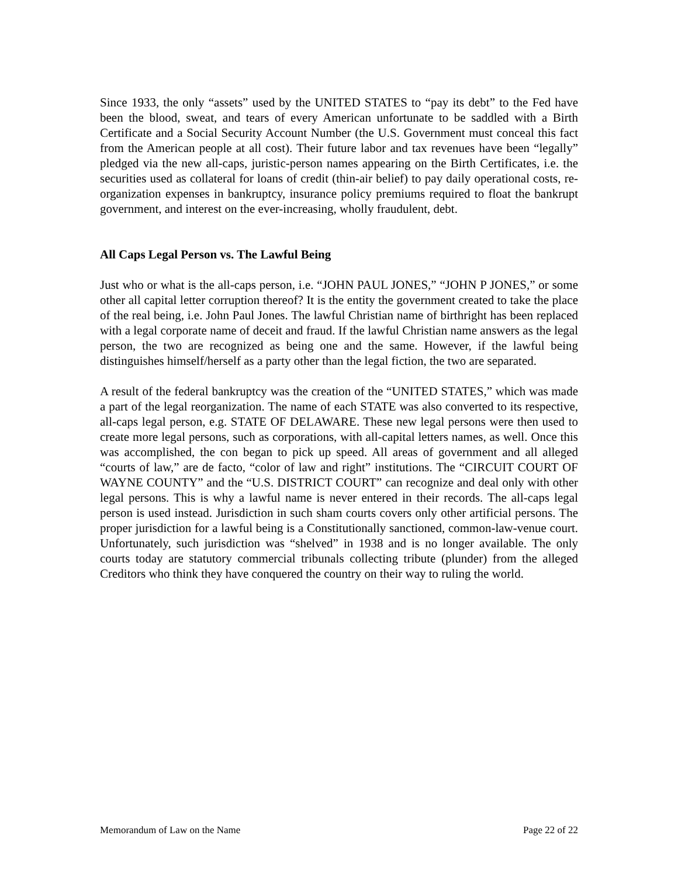Since 1933, the only “assets” used by the UNITED STATES to “pay its debt” to the Fed have been the blood, sweat, and tears of every American unfortunate to be saddled with a Birth Certificate and a Social Security Account Number (the U.S. Government must conceal this fact from the American people at all cost). Their future labor and tax revenues have been “legally” pledged via the new all-caps, juristic-person names appearing on the Birth Certificates, i.e. the securities used as collateral for loans of credit (thin-air belief) to pay daily operational costs, re-organization expenses in bankruptcy, insurance policy premiums required to float the bankrupt government, and interest on the ever-increasing, wholly fraudulent, debt.
All Caps Legal Person vs. The Lawful Being
Just who or what is the all-caps person, i.e. “JOHN PAUL JONES,” “JOHN P JONES,” or some other all capital letter corruption thereof? It is the entity the government created to take the place of the real being, i.e. John Paul Jones. The lawful Christian name of birthright has been replaced with a legal corporate name of deceit and fraud. If the lawful Christian name answers as the legal person, the two are recognized as being one and the same. However, if the lawful being distinguishes himself/herself as a party other than the legal fiction, the two are separated.
A result of the federal bankruptcy was the creation of the “UNITED STATES,” which was made a part of the legal reorganization. The name of each STATE was also converted to its respective, all-caps legal person, e.g. STATE OF DELAWARE. These new legal persons were then used to create more legal persons, such as corporations, with all-capital letters names, as well. Once this was accomplished, the con began to pick up speed. All areas of government and all alleged “courts of law,” are de facto, “color of law and right” institutions. The “CIRCUIT COURT OF WAYNE COUNTY” and the “U.S. DISTRICT COURT” can recognize and deal only with other legal persons. This is why a lawful name is never entered in their records. The all-caps legal person is used instead. Jurisdiction in such sham courts covers only other artificial persons. The proper jurisdiction for a lawful being is a Constitutionally sanctioned, common-law-venue court. Unfortunately, such jurisdiction was “shelved” in 1938 and is no longer available. The only courts today are statutory commercial tribunals collecting tribute (plunder) from the alleged Creditors who think they have conquered the country on their way to ruling the world.
Memorandum of Law on the Name Page 22 of 22